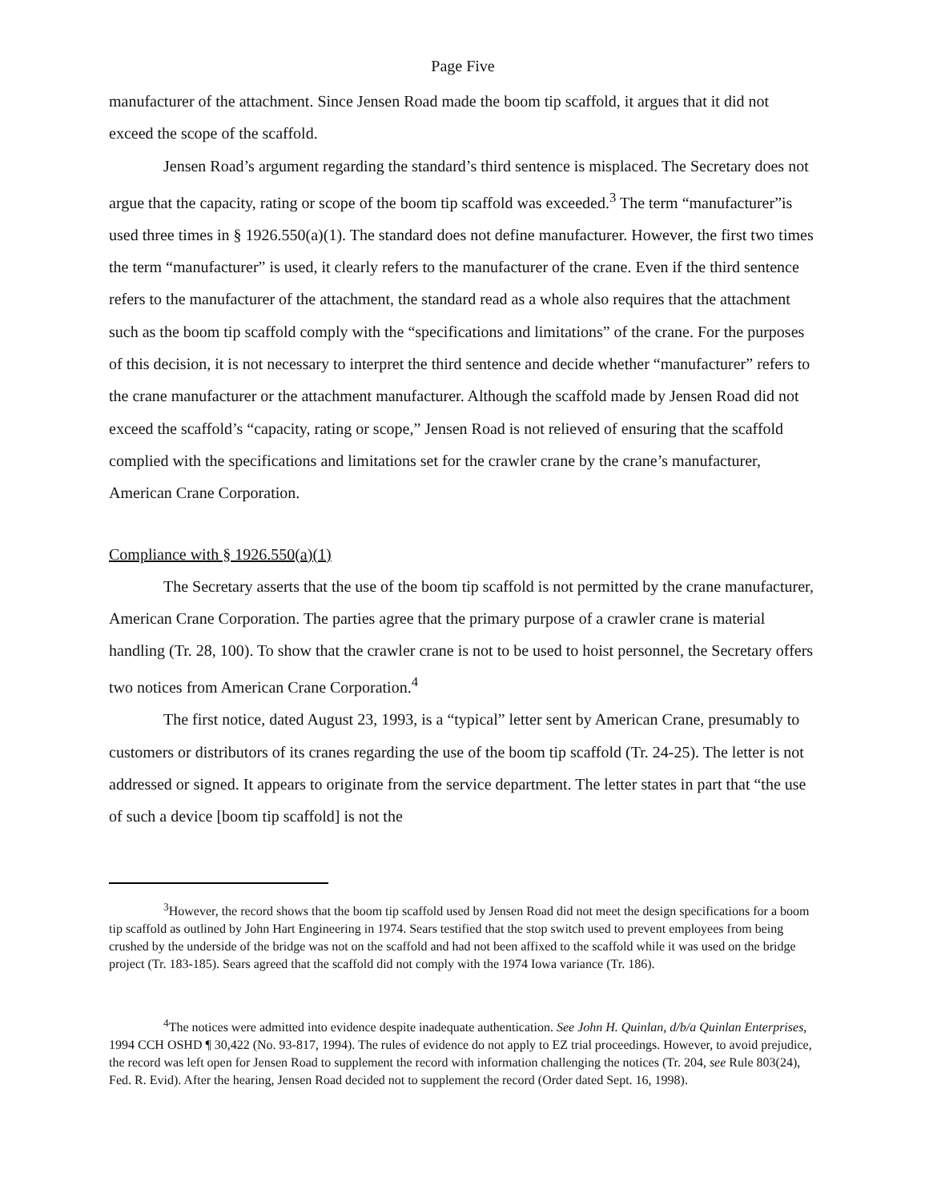Page Five
manufacturer of the attachment. Since Jensen Road made the boom tip scaffold, it argues that it did not exceed the scope of the scaffold.
Jensen Road’s argument regarding the standard’s third sentence is misplaced. The Secretary does not argue that the capacity, rating or scope of the boom tip scaffold was exceeded.<sup>3</sup> The term “manufacturer”is used three times in § 1926.550(a)(1). The standard does not define manufacturer. However, the first two times the term “manufacturer” is used, it clearly refers to the manufacturer of the crane. Even if the third sentence refers to the manufacturer of the attachment, the standard read as a whole also requires that the attachment such as the boom tip scaffold comply with the “specifications and limitations” of the crane. For the purposes of this decision, it is not necessary to interpret the third sentence and decide whether “manufacturer” refers to the crane manufacturer or the attachment manufacturer. Although the scaffold made by Jensen Road did not exceed the scaffold’s “capacity, rating or scope,” Jensen Road is not relieved of ensuring that the scaffold complied with the specifications and limitations set for the crawler crane by the crane’s manufacturer, American Crane Corporation.
Compliance with § 1926.550(a)(1)
The Secretary asserts that the use of the boom tip scaffold is not permitted by the crane manufacturer, American Crane Corporation. The parties agree that the primary purpose of a crawler crane is material handling (Tr. 28, 100). To show that the crawler crane is not to be used to hoist personnel, the Secretary offers two notices from American Crane Corporation.<sup>4</sup>
The first notice, dated August 23, 1993, is a “typical” letter sent by American Crane, presumably to customers or distributors of its cranes regarding the use of the boom tip scaffold (Tr. 24-25). The letter is not addressed or signed. It appears to originate from the service department. The letter states in part that “the use of such a device [boom tip scaffold] is not the
<sup>3</sup> However, the record shows that the boom tip scaffold used by Jensen Road did not meet the design specifications for a boom tip scaffold as outlined by John Hart Engineering in 1974. Sears testified that the stop switch used to prevent employees from being crushed by the underside of the bridge was not on the scaffold and had not been affixed to the scaffold while it was used on the bridge project (Tr. 183-185). Sears agreed that the scaffold did not comply with the 1974 Iowa variance (Tr. 186).
<sup>4</sup> The notices were admitted into evidence despite inadequate authentication. See John H. Quinlan, d/b/a Quinlan Enterprises, 1994 CCH OSHD ¶ 30,422 (No. 93-817, 1994). The rules of evidence do not apply to EZ trial proceedings. However, to avoid prejudice, the record was left open for Jensen Road to supplement the record with information challenging the notices (Tr. 204, see Rule 803(24), Fed. R. Evid). After the hearing, Jensen Road decided not to supplement the record (Order dated Sept. 16, 1998).